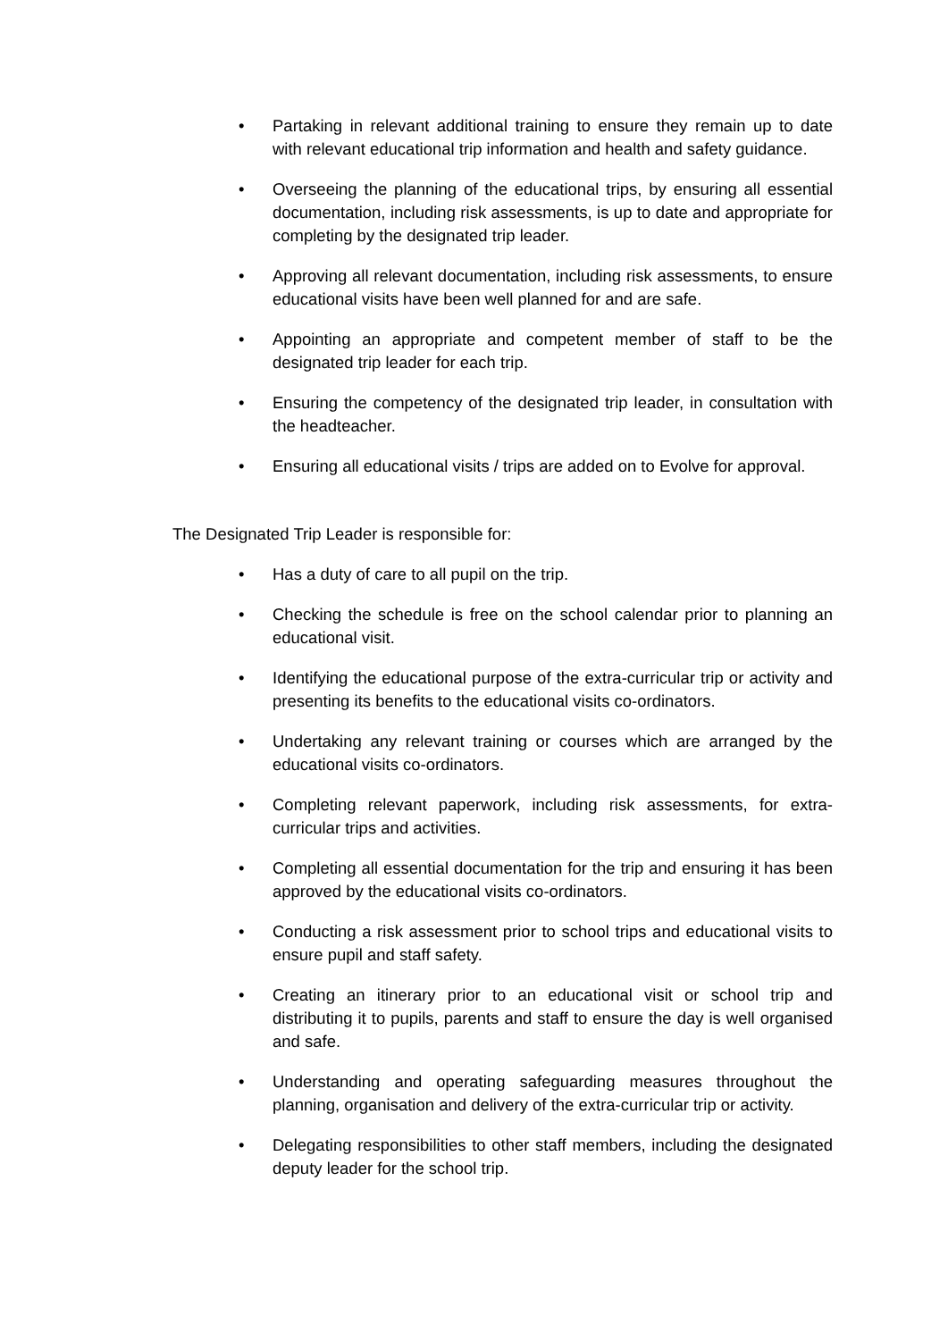• Partaking in relevant additional training to ensure they remain up to date with relevant educational trip information and health and safety guidance.
• Overseeing the planning of the educational trips, by ensuring all essential documentation, including risk assessments, is up to date and appropriate for completing by the designated trip leader.
• Approving all relevant documentation, including risk assessments, to ensure educational visits have been well planned for and are safe.
• Appointing an appropriate and competent member of staff to be the designated trip leader for each trip.
• Ensuring the competency of the designated trip leader, in consultation with the headteacher.
• Ensuring all educational visits / trips are added on to Evolve for approval.
The Designated Trip Leader is responsible for:
• Has a duty of care to all pupil on the trip.
• Checking the schedule is free on the school calendar prior to planning an educational visit.
• Identifying the educational purpose of the extra-curricular trip or activity and presenting its benefits to the educational visits co-ordinators.
• Undertaking any relevant training or courses which are arranged by the educational visits co-ordinators.
• Completing relevant paperwork, including risk assessments, for extra-curricular trips and activities.
• Completing all essential documentation for the trip and ensuring it has been approved by the educational visits co-ordinators.
• Conducting a risk assessment prior to school trips and educational visits to ensure pupil and staff safety.
• Creating an itinerary prior to an educational visit or school trip and distributing it to pupils, parents and staff to ensure the day is well organised and safe.
• Understanding and operating safeguarding measures throughout the planning, organisation and delivery of the extra-curricular trip or activity.
• Delegating responsibilities to other staff members, including the designated deputy leader for the school trip.